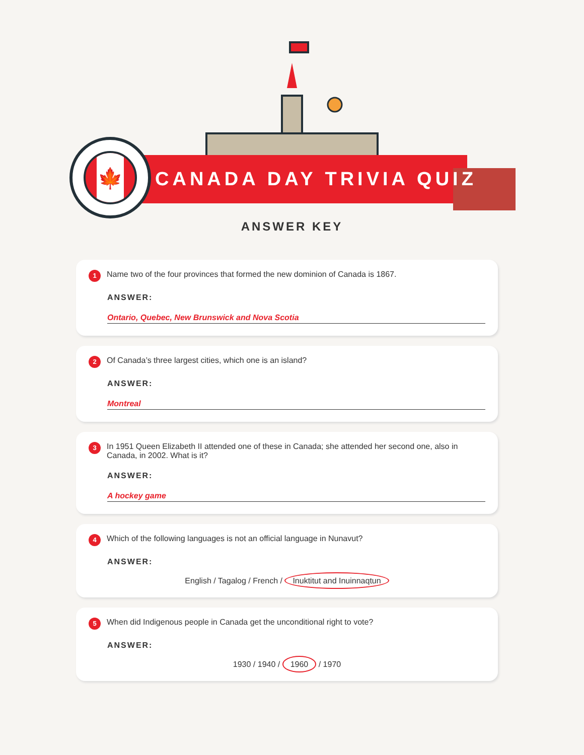CANADA DAY TRIVIA QUIZ
🍁
ANSWER KEY
1 Name two of the four provinces that formed the new dominion of Canada is 1867.
ANSWER:
Ontario, Quebec, New Brunswick and Nova Scotia
2 Of Canada’s three largest cities, which one is an island?
ANSWER:
Montreal
3 In 1951 Queen Elizabeth II attended one of these in Canada; she attended her second one, also in Canada, in 2002. What is it?
ANSWER:
A hockey game
4 Which of the following languages is not an official language in Nunavut?
ANSWER:
English / Tagalog / French / Inuktitut and Inuinnaqtun
5 When did Indigenous people in Canada get the unconditional right to vote?
ANSWER:
1930 / 1940 / 1960 / 1970